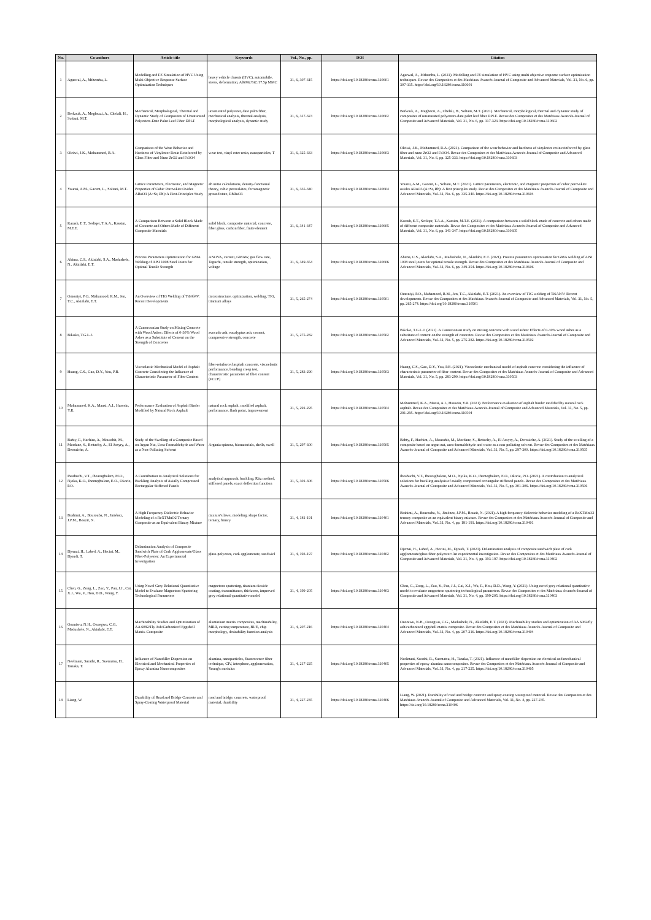| No. | Co-authors | Article title | Keywords | Vol., No., pp. | DOI | Citation |
| --- | --- | --- | --- | --- | --- | --- |
| 1 | Agarwal, A., Mthembu, L. | Modelling and FE Simulation of HVC Using Multi Objective Response Surface Optimization Techniques | heavy vehicle chassis (HVC), automobile, stress, deformation, Al6092/SiC/17.5p MMC | 31, 6, 307-315 | https://doi.org/10.18280/rcma.310601 | Agarwal, A., Mthembu, L. (2021). Modelling and FE simulation of HVC using multi objective response surface optimization techniques. Revue des Composites et des Matériaux Avancés-Journal of Composite and Advanced Materials, Vol. 31, No. 6, pp. 307-315. https://doi.org/10.18280/rcma.310601 |
| 2 | Berkouk, A., Meghezzi, A., Chelali, H., Soltani, M.T. | Mechanical, Morphological, Thermal and Dynamic Study of Composites of Unsaturated Polyesters-Date Palm Leaf Fiber DPLF | unsaturated polyester, date palm fiber, mechanical analysis, thermal analysis, morphological analysis, dynamic study | 31, 6, 317-323 | https://doi.org/10.18280/rcma.310602 | Berkouk, A., Meghezzi, A., Chelali, H., Soltani, M.T. (2021). Mechanical, morphological, thermal and dynamic study of composites of unsaturated polyesters-date palm leaf fiber DPLF. Revue des Composites et des Matériaux Avancés-Journal of Composite and Advanced Materials, Vol. 31, No. 6, pp. 317-323. https://doi.org/10.18280/rcma.310602 |
| 3 | Oleiwi, J.K., Mohammed, R.A. | Comparison of the Wear Behavior and Hardness of Vinylester Resin Reinforced by Glass Fiber and Nano ZrO2 and Fe3O4 | wear test, vinyl ester resin, nanoparticles, T | 31, 6, 325-333 | https://doi.org/10.18280/rcma.310603 | Oleiwi, J.K., Mohammed, R.A. (2021). Comparison of the wear behavior and hardness of vinylester resin reinforced by glass fiber and nano ZrO2 and Fe3O4. Revue des Composites et des Matériaux Avancés-Journal of Composite and Advanced Materials, Vol. 31, No. 6, pp. 325-333. https://doi.org/10.18280/rcma.310603 |
| 4 | Younsi, A.M., Gacem, L., Soltani, M.T. | Lattice Parameters, Electronic, and Magnetic Properties of Cubic Perovskite Oxides ARuO3 (A=Sr, Rb): A First-Principles Study | ab initio calculations, density-functional theory, cubic perovskites, ferromagnetic ground state, RbRuO3 | 31, 6, 335-340 | https://doi.org/10.18280/rcma.310604 | Younsi, A.M., Gacem, L., Soltani, M.T. (2021). Lattice parameters, electronic, and magnetic properties of cubic perovskite oxides ARuO3 (A=Sr, Rb): A first principles study. Revue des Composites et des Matériaux Avancés-Journal of Composite and Advanced Materials, Vol. 31, No. 6, pp. 335-340. https://doi.org/10.18280/rcma.310604 |
| 5 | Karash, E.T., Sediqer, T.A.A., Kassim, M.T.E. | A Comparison Between a Solid Block Made of Concrete and Others Made of Different Composite Materials | solid block, composite material, concrete, fiber glass, carbon fiber, finite element | 31, 6, 341-347 | https://doi.org/10.18280/rcma.310605 | Karash, E.T., Sediqer, T.A.A., Kassim, M.T.E. (2021). A comparison between a solid block made of concrete and others made of different composite materials. Revue des Composites et des Matériaux Avancés-Journal of Composite and Advanced Materials, Vol. 31, No. 6, pp. 341-347. https://doi.org/10.18280/rcma.310605 |
| 6 | Abima, C.S., Akinlabi, S.A., Madushele, N., Akinlabi, E.T. | Process Parameters Optimization for GMA Welding of AISI 1008 Steel Joints for Optimal Tensile Strength | ANOVA, current, GMAW, gas flow rate, Taguchi, tensile strength, optimization, voltage | 31, 6, 349-354 | https://doi.org/10.18280/rcma.310606 | Abima, C.S., Akinlabi, S.A., Madushele, N., Akinlabi, E.T. (2021). Process parameters optimization for GMA welding of AISI 1008 steel joints for optimal tensile strength. Revue des Composites et des Matériaux Avancés-Journal of Composite and Advanced Materials, Vol. 31, No. 6, pp. 349-354. https://doi.org/10.18280/rcma.310606 |
| 7 | Omoniyi, P.O., Mahamood, R.M., Jen, T.C., Akinlabi, E.T. | An Overview of TIG Welding of Ti6Al4V: Recent Developments | microstructure, optimization, welding, TIG, titanium alloys | 31, 5, 265-274 | https://doi.org/10.18280/rcma.310501 | Omoniyi, P.O., Mahamood, R.M., Jen, T.C., Akinlabi, E.T. (2021). An overview of TIG welding of Ti6Al4V: Recent developments. Revue des Composites et des Matériaux Avancés-Journal of Composite and Advanced Materials, Vol. 31, No. 5, pp. 265-274. https://doi.org/10.18280/rcma.310501 |
| 8 | Bikoko, T.G.L.J. | A Cameroonian Study on Mixing Concrete with Wood Ashes: Effects of 0-30% Wood Ashes as a Substitute of Cement on the Strength of Concretes | avocado ash, eucalyptus ash, cement, compressive strength, concrete | 31, 5, 275-282 | https://doi.org/10.18280/rcma.310502 | Bikoko, T.G.L.J. (2021). A Cameroonian study on mixing concrete with wood ashes: Effects of 0-30% wood ashes as a substitute of cement on the strength of concretes. Revue des Composites et des Matériaux Avancés-Journal of Composite and Advanced Materials, Vol. 31, No. 5, pp. 275-282. https://doi.org/10.18280/rcma.310502 |
| 9 | Huang, C.S., Gao, D.Y., You, P.B. | Viscoelastic Mechanical Model of Asphalt Concrete Considering the Influence of Characteristic Parameter of Fiber Content | fiber-reinforced asphalt concrete, viscoelastic performance, bending creep test, characteristic parameter of fiber content (FCCP) | 31, 5, 283-290 | https://doi.org/10.18280/rcma.310503 | Huang, C.S., Gao, D.Y., You, P.B. (2021). Viscoelastic mechanical model of asphalt concrete considering the influence of characteristic parameter of fiber content. Revue des Composites et des Matériaux Avancés-Journal of Composite and Advanced Materials, Vol. 31, No. 5, pp. 283-290. https://doi.org/10.18280/rcma.310503 |
| 10 | Mohammed, K.A., Mansi, A.I., Hussein, Y.R. | Performance Evaluation of Asphalt Binder Modified by Natural Rock Asphalt | natural rock asphalt, modified asphalt, performance, flash point, improvement | 31, 5, 291-295 | https://doi.org/10.18280/rcma.310504 | Mohammed, K.A., Mansi, A.I., Hussein, Y.R. (2021). Performance evaluation of asphalt binder modified by natural rock asphalt. Revue des Composites et des Matériaux Avancés-Journal of Composite and Advanced Materials, Vol. 31, No. 5, pp. 291-295. https://doi.org/10.18280/rcma.310504 |
| 11 | Babty, F., Hachim, A., Mourabit, M., Mordane, S., Bettachy, A., El Assyry, A., Derouiche, A. | Study of the Swelling of a Composite Based on Argan Nut, Urea-Formaldehyde and Water as a Non-Polluting Solvent | Argania spinosa, biomaterials, shells, swell | 31, 5, 297-300 | https://doi.org/10.18280/rcma.310505 | Babty, F., Hachim, A., Mourabit, M., Mordane, S., Bettachy, A., El Assyry, A., Derouiche, A. (2021). Study of the swelling of a composite based on argan nut, urea-formaldehyde and water as a non-polluting solvent. Revue des Composites et des Matériaux Avancés-Journal of Composite and Advanced Materials, Vol. 31, No. 5, pp. 297-300. https://doi.org/10.18280/rcma.310505 |
| 12 | Ibeabuchi, V.T., Ibearugbulem, M.O., Njoku, K.O., Ihemegbulem, E.O., Okorie, P.O. | A Contribution to Analytical Solutions for Buckling Analysis of Axially Compressed Rectangular Stiffened Panels | analytical approach, buckling, Ritz method, stiffened panels, exact deflection function | 31, 5, 301-306 | https://doi.org/10.18280/rcma.310506 | Ibeabuchi, V.T., Ibearugbulem, M.O., Njoku, K.O., Ihemegbulem, E.O., Okorie, P.O. (2021). A contribution to analytical solutions for buckling analysis of axially compressed rectangular stiffened panels. Revue des Composites et des Matériaux Avancés-Journal of Composite and Advanced Materials, Vol. 31, No. 5, pp. 301-306. https://doi.org/10.18280/rcma.310506 |
| 13 | Brahimi, A., Bourouba, N., Jiménez, J.P.M., Bouzit, N. | A High Frequency Dielectric Behavior Modeling of a ReXTMnO2 Ternary Composite as an Equivalent Binary Mixture | mixture's laws, modeling, shape factor, ternary, binary | 31, 4, 181-191 | https://doi.org/10.18280/rcma.310401 | Brahimi, A., Bourouba, N., Jiménez, J.P.M., Bouzit, N. (2021). A high frequency dielectric behavior modeling of a ReXTMnO2 ternary composite as an equivalent binary mixture. Revue des Composites et des Matériaux Avancés-Journal of Composite and Advanced Materials, Vol. 31, No. 4, pp. 181-191. https://doi.org/10.18280/rcma.310401 |
| 14 | Djemai, H., Labed, A., Hecini, M., Djoudi, T. | Delamination Analysis of Composite Sandwich Plate of Cork Agglomerate/Glass Fiber-Polyester: An Experimental Investigation | glass-polyester, cork agglomerate, sandwicl | 31, 4, 193-197 | https://doi.org/10.18280/rcma.310402 | Djemai, H., Labed, A., Hecini, M., Djoudi, T. (2021). Delamination analysis of composite sandwich plate of cork agglomerate/glass fiber-polyester: An experimental investigation. Revue des Composites et des Matériaux Avancés-Journal of Composite and Advanced Materials, Vol. 31, No. 4, pp. 193-197. https://doi.org/10.18280/rcma.310402 |
| 15 | Chen, G., Zong, L., Zuo, Y., Pan, J.J., Cai, X.J., Wu, F., Hou, D.D., Wang, Y. | Using Novel Grey Relational Quantitative Model to Evaluate Magnetron Sputtering Technological Parameters | magnetron sputtering, titanium dioxide coating, transmittance, thickness, improved grey relational quantitative model | 31, 4, 199-205 | https://doi.org/10.18280/rcma.310403 | Chen, G., Zong, L., Zuo, Y., Pan, J.J., Cai, X.J., Wu, F., Hou, D.D., Wang, Y. (2021). Using novel grey relational quantitative model to evaluate magnetron sputtering technological parameters. Revue des Composites et des Matériaux Avancés-Journal of Composite and Advanced Materials, Vol. 31, No. 4, pp. 199-205. https://doi.org/10.18280/rcma.310403 |
| 16 | Ononiwu, N.H., Ozoegwu, C.G., Madushele, N., Akinlabi, E.T. | Machinability Studies and Optimization of AA 6082/Fly Ash/Carbonized Eggshell Matrix Composite | aluminium matrix composites, machinability, MRR, cutting temperature, BUE, chip morphology, desirability function analysis | 31, 4, 207-216 | https://doi.org/10.18280/rcma.310404 | Ononiwu, N.H., Ozoegwu, C.G., Madushele, N., Akinlabi, E.T. (2021). Machinability studies and optimization of AA 6082/fly ash/carbonized eggshell matrix composite. Revue des Composites et des Matériaux Avancés-Journal of Composite and Advanced Materials, Vol. 31, No. 4, pp. 207-216. https://doi.org/10.18280/rcma.310404 |
| 17 | Neelmani, Sarathi, R., Suematsu, H., Tanaka, T. | Influence of Nanofiller Dispersion on Electrical and Mechanical Properties of Epoxy Alumina Nanocomposites | alumina, nanoparticles, fluorescence fiber technique, CIV, interphase, agglomeration, Young's modulus | 31, 4, 217-225 | https://doi.org/10.18280/rcma.310405 | Neelmani, Sarathi, R., Suematsu, H., Tanaka, T. (2021). Influence of nanofiller dispersion on electrical and mechanical properties of epoxy alumina nanocomposites. Revue des Composites et des Matériaux Avancés-Journal of Composite and Advanced Materials, Vol. 31, No. 4, pp. 217-225. https://doi.org/10.18280/rcma.310405 |
| 18 | Liang, W. | Durability of Road and Bridge Concrete and Spray-Coating Waterproof Material | road and bridge, concrete, waterproof material, durability | 31, 4, 227-235 | https://doi.org/10.18280/rcma.310406 | Liang, W. (2021). Durability of road and bridge concrete and spray-coating waterproof material. Revue des Composites et des Matériaux Avancés-Journal of Composite and Advanced Materials, Vol. 31, No. 4, pp. 227-235. https://doi.org/10.18280/rcma.310406 |